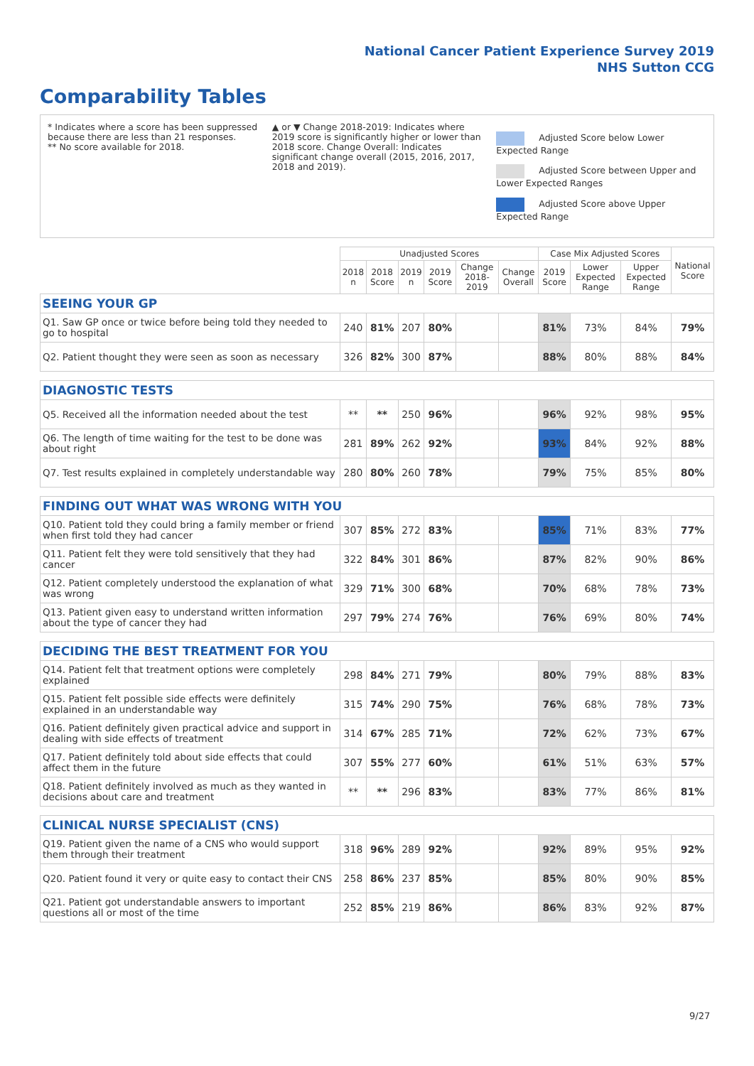National Cancer Patient Experience Survey 2019
NHS Sutton CCG
Comparability Tables
* Indicates where a score has been suppressed because there are less than 21 responses.
** No score available for 2018.
▲ or ▼ Change 2018-2019: Indicates where 2019 score is significantly higher or lower than 2018 score. Change Overall: Indicates significant change overall (2015, 2016, 2017, 2018 and 2019).
Adjusted Score below Lower Expected Range
Adjusted Score between Upper and Lower Expected Ranges
Adjusted Score above Upper Expected Range
| | Unadjusted Scores | | | | | | Case Mix Adjusted Scores | | | National Score |
| --- | --- | --- | --- | --- | --- | --- | --- | --- | --- | --- |
| | 2018 n | 2018 Score | 2019 n | 2019 Score | Change 2018-2019 | Change Overall | 2019 Score | Lower Expected Range | Upper Expected Range | |
| SEEING YOUR GP | | | | | | | | | | |
| Q1. Saw GP once or twice before being told they needed to go to hospital | 240 | 81% | 207 | 80% | | | 81% | 73% | 84% | 79% |
| Q2. Patient thought they were seen as soon as necessary | 326 | 82% | 300 | 87% | | | 88% | 80% | 88% | 84% |
| DIAGNOSTIC TESTS | | | | | | | | | | |
| Q5. Received all the information needed about the test | ** | ** | 250 | 96% | | | 96% | 92% | 98% | 95% |
| Q6. The length of time waiting for the test to be done was about right | 281 | 89% | 262 | 92% | | | 93% | 84% | 92% | 88% |
| Q7. Test results explained in completely understandable way | 280 | 80% | 260 | 78% | | | 79% | 75% | 85% | 80% |
| FINDING OUT WHAT WAS WRONG WITH YOU | | | | | | | | | | |
| Q10. Patient told they could bring a family member or friend when first told they had cancer | 307 | 85% | 272 | 83% | | | 85% | 71% | 83% | 77% |
| Q11. Patient felt they were told sensitively that they had cancer | 322 | 84% | 301 | 86% | | | 87% | 82% | 90% | 86% |
| Q12. Patient completely understood the explanation of what was wrong | 329 | 71% | 300 | 68% | | | 70% | 68% | 78% | 73% |
| Q13. Patient given easy to understand written information about the type of cancer they had | 297 | 79% | 274 | 76% | | | 76% | 69% | 80% | 74% |
| DECIDING THE BEST TREATMENT FOR YOU | | | | | | | | | | |
| Q14. Patient felt that treatment options were completely explained | 298 | 84% | 271 | 79% | | | 80% | 79% | 88% | 83% |
| Q15. Patient felt possible side effects were definitely explained in an understandable way | 315 | 74% | 290 | 75% | | | 76% | 68% | 78% | 73% |
| Q16. Patient definitely given practical advice and support in dealing with side effects of treatment | 314 | 67% | 285 | 71% | | | 72% | 62% | 73% | 67% |
| Q17. Patient definitely told about side effects that could affect them in the future | 307 | 55% | 277 | 60% | | | 61% | 51% | 63% | 57% |
| Q18. Patient definitely involved as much as they wanted in decisions about care and treatment | ** | ** | 296 | 83% | | | 83% | 77% | 86% | 81% |
| CLINICAL NURSE SPECIALIST (CNS) | | | | | | | | | | |
| Q19. Patient given the name of a CNS who would support them through their treatment | 318 | 96% | 289 | 92% | | | 92% | 89% | 95% | 92% |
| Q20. Patient found it very or quite easy to contact their CNS | 258 | 86% | 237 | 85% | | | 85% | 80% | 90% | 85% |
| Q21. Patient got understandable answers to important questions all or most of the time | 252 | 85% | 219 | 86% | | | 86% | 83% | 92% | 87% |
9/27